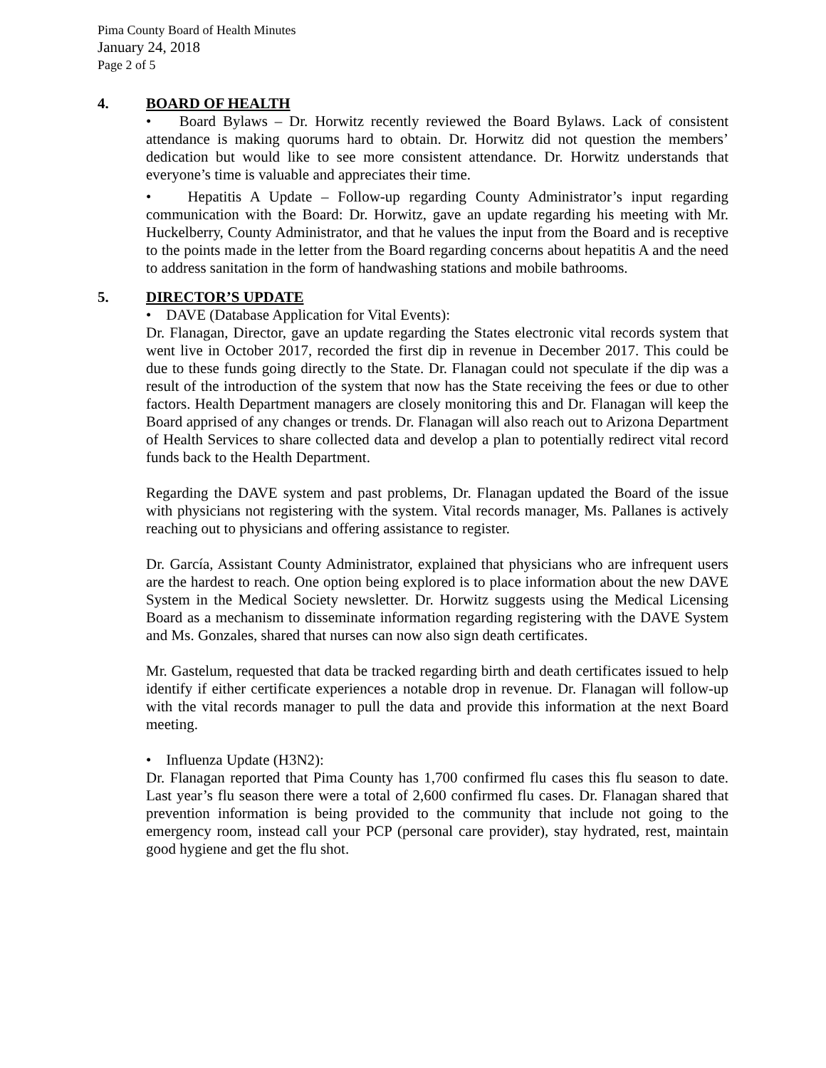Pima County Board of Health Minutes
January 24, 2018
Page 2 of 5
4. BOARD OF HEALTH
• Board Bylaws – Dr. Horwitz recently reviewed the Board Bylaws. Lack of consistent attendance is making quorums hard to obtain. Dr. Horwitz did not question the members’ dedication but would like to see more consistent attendance. Dr. Horwitz understands that everyone’s time is valuable and appreciates their time.
• Hepatitis A Update – Follow-up regarding County Administrator’s input regarding communication with the Board: Dr. Horwitz, gave an update regarding his meeting with Mr. Huckelberry, County Administrator, and that he values the input from the Board and is receptive to the points made in the letter from the Board regarding concerns about hepatitis A and the need to address sanitation in the form of handwashing stations and mobile bathrooms.
5. DIRECTOR’S UPDATE
• DAVE (Database Application for Vital Events):
Dr. Flanagan, Director, gave an update regarding the States electronic vital records system that went live in October 2017, recorded the first dip in revenue in December 2017. This could be due to these funds going directly to the State. Dr. Flanagan could not speculate if the dip was a result of the introduction of the system that now has the State receiving the fees or due to other factors. Health Department managers are closely monitoring this and Dr. Flanagan will keep the Board apprised of any changes or trends. Dr. Flanagan will also reach out to Arizona Department of Health Services to share collected data and develop a plan to potentially redirect vital record funds back to the Health Department.
Regarding the DAVE system and past problems, Dr. Flanagan updated the Board of the issue with physicians not registering with the system. Vital records manager, Ms. Pallanes is actively reaching out to physicians and offering assistance to register.
Dr. García, Assistant County Administrator, explained that physicians who are infrequent users are the hardest to reach. One option being explored is to place information about the new DAVE System in the Medical Society newsletter. Dr. Horwitz suggests using the Medical Licensing Board as a mechanism to disseminate information regarding registering with the DAVE System and Ms. Gonzales, shared that nurses can now also sign death certificates.
Mr. Gastelum, requested that data be tracked regarding birth and death certificates issued to help identify if either certificate experiences a notable drop in revenue. Dr. Flanagan will follow-up with the vital records manager to pull the data and provide this information at the next Board meeting.
• Influenza Update (H3N2):
Dr. Flanagan reported that Pima County has 1,700 confirmed flu cases this flu season to date. Last year’s flu season there were a total of 2,600 confirmed flu cases. Dr. Flanagan shared that prevention information is being provided to the community that include not going to the emergency room, instead call your PCP (personal care provider), stay hydrated, rest, maintain good hygiene and get the flu shot.